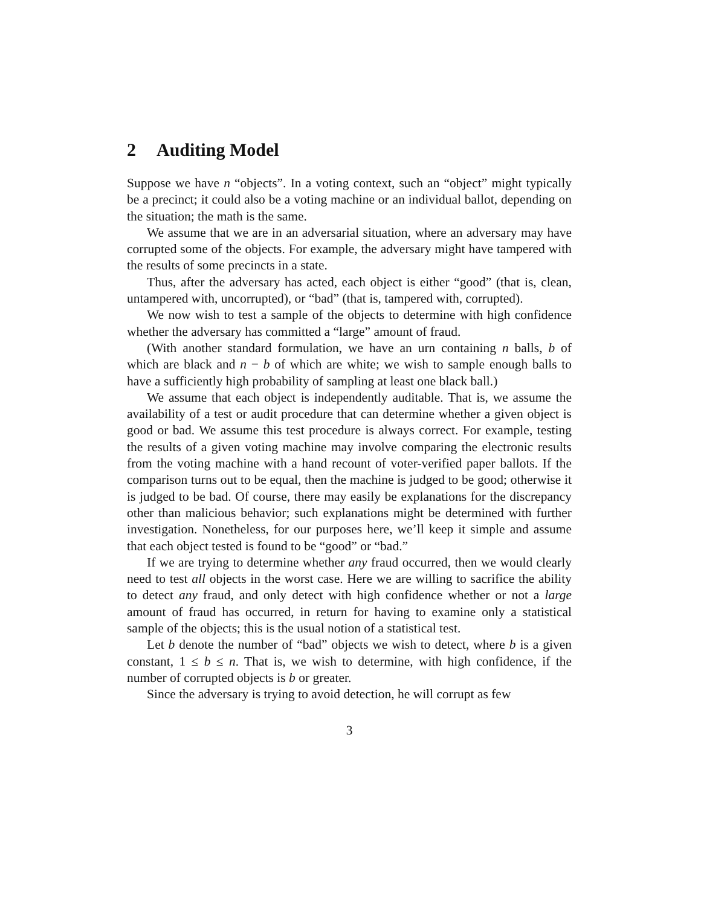2 Auditing Model
Suppose we have n “objects”. In a voting context, such an “object” might typically be a precinct; it could also be a voting machine or an individual ballot, depending on the situation; the math is the same.
We assume that we are in an adversarial situation, where an adversary may have corrupted some of the objects. For example, the adversary might have tampered with the results of some precincts in a state.
Thus, after the adversary has acted, each object is either “good” (that is, clean, untampered with, uncorrupted), or “bad” (that is, tampered with, corrupted).
We now wish to test a sample of the objects to determine with high confidence whether the adversary has committed a “large” amount of fraud.
(With another standard formulation, we have an urn containing n balls, b of which are black and n − b of which are white; we wish to sample enough balls to have a sufficiently high probability of sampling at least one black ball.)
We assume that each object is independently auditable. That is, we assume the availability of a test or audit procedure that can determine whether a given object is good or bad. We assume this test procedure is always correct. For example, testing the results of a given voting machine may involve comparing the electronic results from the voting machine with a hand recount of voter-verified paper ballots. If the comparison turns out to be equal, then the machine is judged to be good; otherwise it is judged to be bad. Of course, there may easily be explanations for the discrepancy other than malicious behavior; such explanations might be determined with further investigation. Nonetheless, for our purposes here, we’ll keep it simple and assume that each object tested is found to be “good” or “bad.”
If we are trying to determine whether any fraud occurred, then we would clearly need to test all objects in the worst case. Here we are willing to sacrifice the ability to detect any fraud, and only detect with high confidence whether or not a large amount of fraud has occurred, in return for having to examine only a statistical sample of the objects; this is the usual notion of a statistical test.
Let b denote the number of “bad” objects we wish to detect, where b is a given constant, 1 ≤ b ≤ n. That is, we wish to determine, with high confidence, if the number of corrupted objects is b or greater.
Since the adversary is trying to avoid detection, he will corrupt as few
3